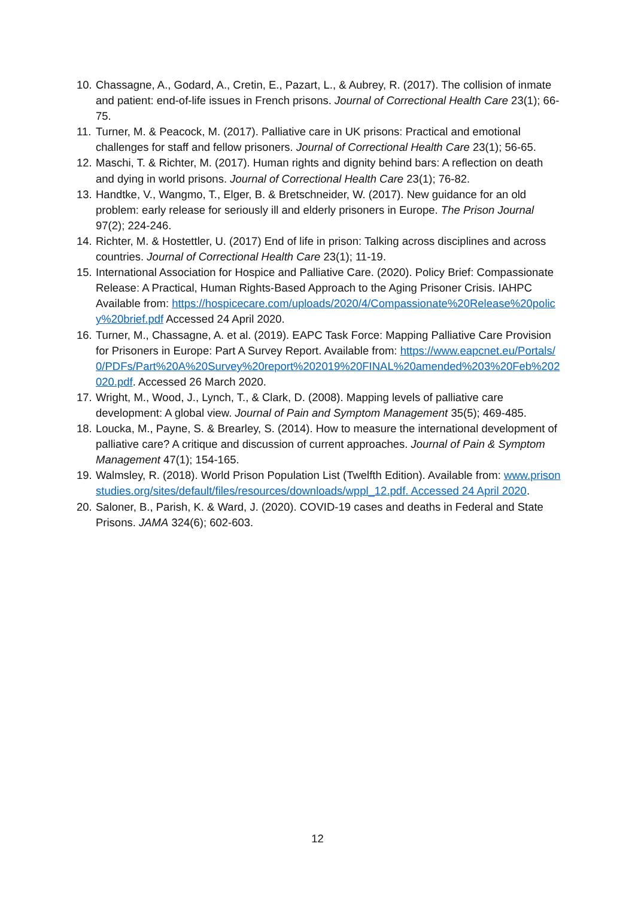10. Chassagne, A., Godard, A., Cretin, E., Pazart, L., & Aubrey, R. (2017). The collision of inmate and patient: end-of-life issues in French prisons. Journal of Correctional Health Care 23(1); 66-75.
11. Turner, M. & Peacock, M. (2017). Palliative care in UK prisons: Practical and emotional challenges for staff and fellow prisoners. Journal of Correctional Health Care 23(1); 56-65.
12. Maschi, T. & Richter, M. (2017). Human rights and dignity behind bars: A reflection on death and dying in world prisons. Journal of Correctional Health Care 23(1); 76-82.
13. Handtke, V., Wangmo, T., Elger, B. & Bretschneider, W. (2017). New guidance for an old problem: early release for seriously ill and elderly prisoners in Europe. The Prison Journal 97(2); 224-246.
14. Richter, M. & Hostettler, U. (2017) End of life in prison: Talking across disciplines and across countries. Journal of Correctional Health Care 23(1); 11-19.
15. International Association for Hospice and Palliative Care. (2020). Policy Brief: Compassionate Release: A Practical, Human Rights-Based Approach to the Aging Prisoner Crisis. IAHPC Available from: https://hospicecare.com/uploads/2020/4/Compassionate%20Release%20policy%20brief.pdf Accessed 24 April 2020.
16. Turner, M., Chassagne, A. et al. (2019). EAPC Task Force: Mapping Palliative Care Provision for Prisoners in Europe: Part A Survey Report. Available from: https://www.eapcnet.eu/Portals/0/PDFs/Part%20A%20Survey%20report%202019%20FINAL%20amended%203%20Feb%202020.pdf. Accessed 26 March 2020.
17. Wright, M., Wood, J., Lynch, T., & Clark, D. (2008). Mapping levels of palliative care development: A global view. Journal of Pain and Symptom Management 35(5); 469-485.
18. Loucka, M., Payne, S. & Brearley, S. (2014). How to measure the international development of palliative care? A critique and discussion of current approaches. Journal of Pain & Symptom Management 47(1); 154-165.
19. Walmsley, R. (2018). World Prison Population List (Twelfth Edition). Available from: www.prisonstudies.org/sites/default/files/resources/downloads/wppl_12.pdf. Accessed 24 April 2020.
20. Saloner, B., Parish, K. & Ward, J. (2020). COVID-19 cases and deaths in Federal and State Prisons. JAMA 324(6); 602-603.
12